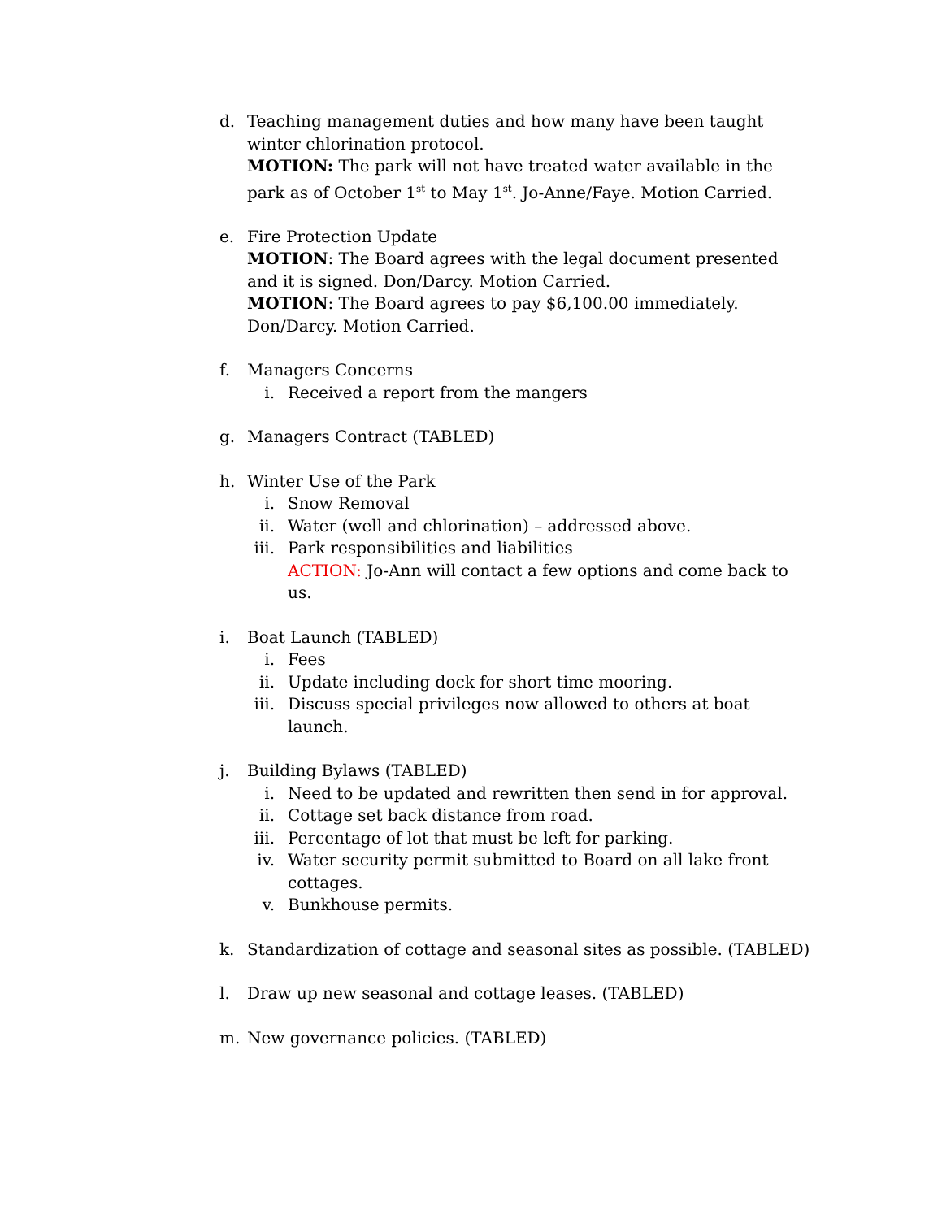d. Teaching management duties and how many have been taught winter chlorination protocol.
MOTION: The park will not have treated water available in the park as of October 1<sup>st</sup> to May 1<sup>st</sup>. Jo-Anne/Faye. Motion Carried.
e. Fire Protection Update
MOTION: The Board agrees with the legal document presented and it is signed. Don/Darcy. Motion Carried.
MOTION: The Board agrees to pay $6,100.00 immediately. Don/Darcy. Motion Carried.
f. Managers Concerns
i. Received a report from the mangers
g. Managers Contract (TABLED)
h. Winter Use of the Park
i. Snow Removal
ii. Water (well and chlorination) – addressed above.
iii. Park responsibilities and liabilities
ACTION: Jo-Ann will contact a few options and come back to us.
i. Boat Launch (TABLED)
i. Fees
ii. Update including dock for short time mooring.
iii. Discuss special privileges now allowed to others at boat launch.
j. Building Bylaws (TABLED)
i. Need to be updated and rewritten then send in for approval.
ii. Cottage set back distance from road.
iii. Percentage of lot that must be left for parking.
iv. Water security permit submitted to Board on all lake front cottages.
v. Bunkhouse permits.
k. Standardization of cottage and seasonal sites as possible. (TABLED)
l. Draw up new seasonal and cottage leases. (TABLED)
m. New governance policies. (TABLED)